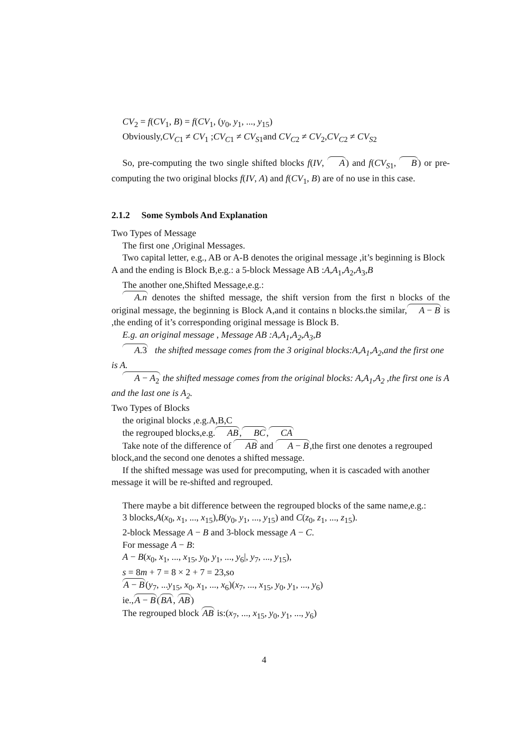CV<sub>2</sub> = f(CV<sub>1</sub>, B) = f(CV<sub>1</sub>, (y<sub>0</sub>, y<sub>1</sub>, ..., y<sub>15</sub>)
Obviously,CV<sub>C1</sub> ≠ CV<sub>1</sub> ;CV<sub>C1</sub> ≠ CV<sub>S1</sub>and CV<sub>C2</sub> ≠ CV<sub>2</sub>,CV<sub>C2</sub> ≠ CV<sub>S2</sub>
So, pre-computing the two single shifted blocks f(IV, A) and f(CV<sub>S1</sub>, B) or pre-computing the two original blocks f(IV, A) and f(CV<sub>1</sub>, B) are of no use in this case.
2.1.2 Some Symbols And Explanation
Two Types of Message
The first one ,Original Messages.
Two capital letter, e.g., AB or A-B denotes the original message ,it’s beginning is Block A and the ending is Block B,e.g.: a 5-block Message AB :A,A<sub>1</sub>,A<sub>2</sub>,A<sub>3</sub>,B
The another one,Shifted Message,e.g.:
A.n denotes the shifted message, the shift version from the first n blocks of the original message, the beginning is Block A,and it contains n blocks.the similar,A − B is ,the ending of it’s corresponding original message is Block B.
E.g. an original message , Message AB :A,A<sub>1</sub>,A<sub>2</sub>,A<sub>3</sub>,B
A.3 the shifted message comes from the 3 original blocks:A,A<sub>1</sub>,A<sub>2</sub>,and the first one is A.
A − A<sub>2</sub> the shifted message comes from the original blocks: A,A<sub>1</sub>,A<sub>2</sub> ,the first one is A and the last one is A<sub>2</sub>.
Two Types of Blocks
the original blocks ,e.g.A,B,C
the regrouped blocks,e.g.AB,BC,CA
Take note of the difference of AB and A − B,the first one denotes a regrouped block,and the second one denotes a shifted message.
If the shifted message was used for precomputing, when it is cascaded with another message it will be re-shifted and regrouped.
There maybe a bit difference between the regrouped blocks of the same name,e.g.:
3 blocks,A(x<sub>0</sub>, x<sub>1</sub>, ..., x<sub>15</sub>),B(y<sub>0</sub>, y<sub>1</sub>, ..., y<sub>15</sub>) and C(z<sub>0</sub>, z<sub>1</sub>, ..., z<sub>15</sub>).
2-block Message A − B and 3-block message A − C.
For message A − B:
A − B(x<sub>0</sub>, x<sub>1</sub>, ..., x<sub>15</sub>, y<sub>0</sub>, y<sub>1</sub>, ..., y<sub>6</sub>|, y<sub>7</sub>, ..., y<sub>15</sub>),
s = 8m + 7 = 8 × 2 + 7 = 23,so
A − B(y<sub>7</sub>, ...y<sub>15</sub>, x<sub>0</sub>, x<sub>1</sub>, ..., x<sub>6</sub>)(x<sub>7</sub>, ..., x<sub>15</sub>, y<sub>0</sub>, y<sub>1</sub>, ..., y<sub>6</sub>)
ie.,A − B(BA, AB)
The regrouped block AB is:(x<sub>7</sub>, ..., x<sub>15</sub>, y<sub>0</sub>, y<sub>1</sub>, ..., y<sub>6</sub>)
4